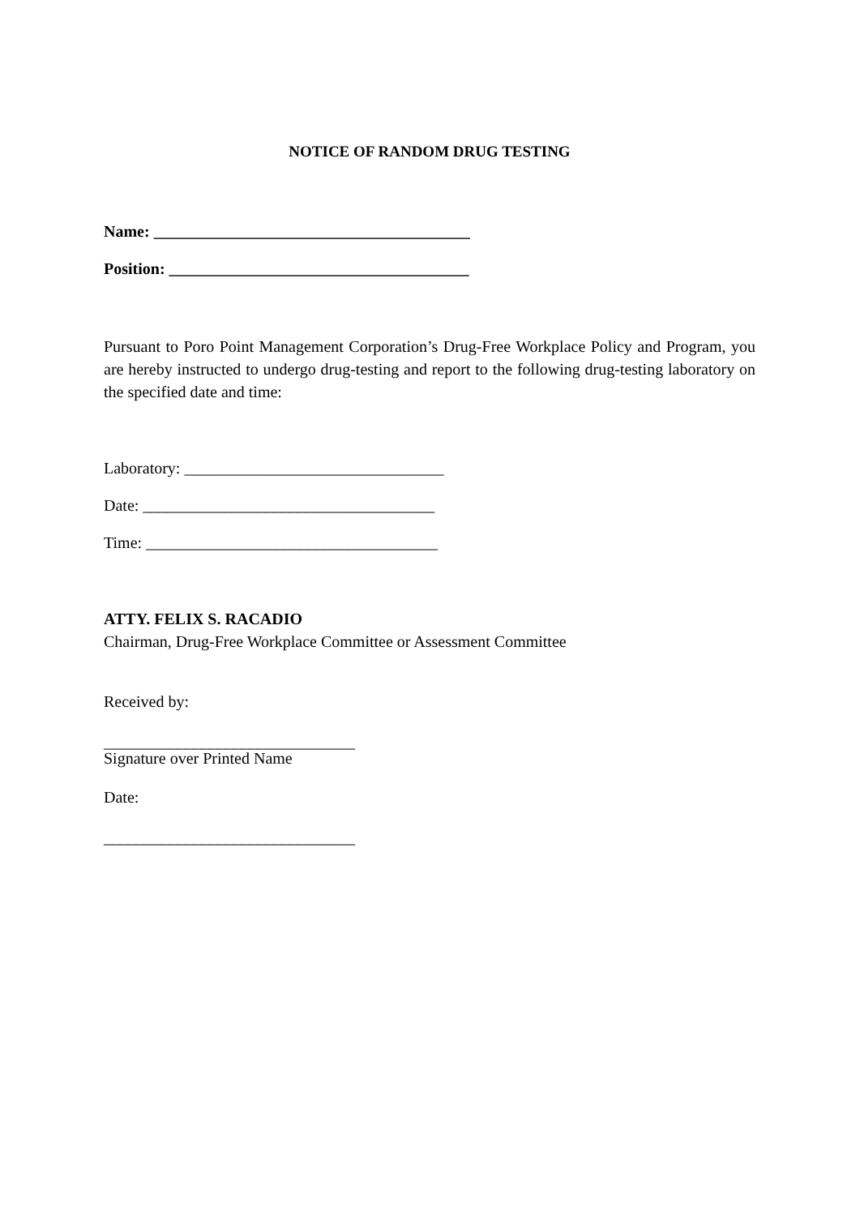NOTICE OF RANDOM DRUG TESTING
Name: _______________________________________
Position: _____________________________________
Pursuant to Poro Point Management Corporation’s Drug-Free Workplace Policy and Program, you are hereby instructed to undergo drug-testing and report to the following drug-testing laboratory on the specified date and time:
Laboratory: ________________________________
Date: ____________________________________
Time: ____________________________________
ATTY. FELIX S. RACADIO
Chairman, Drug-Free Workplace Committee or Assessment Committee
Received by:
_______________________________
Signature over Printed Name
Date:
_______________________________